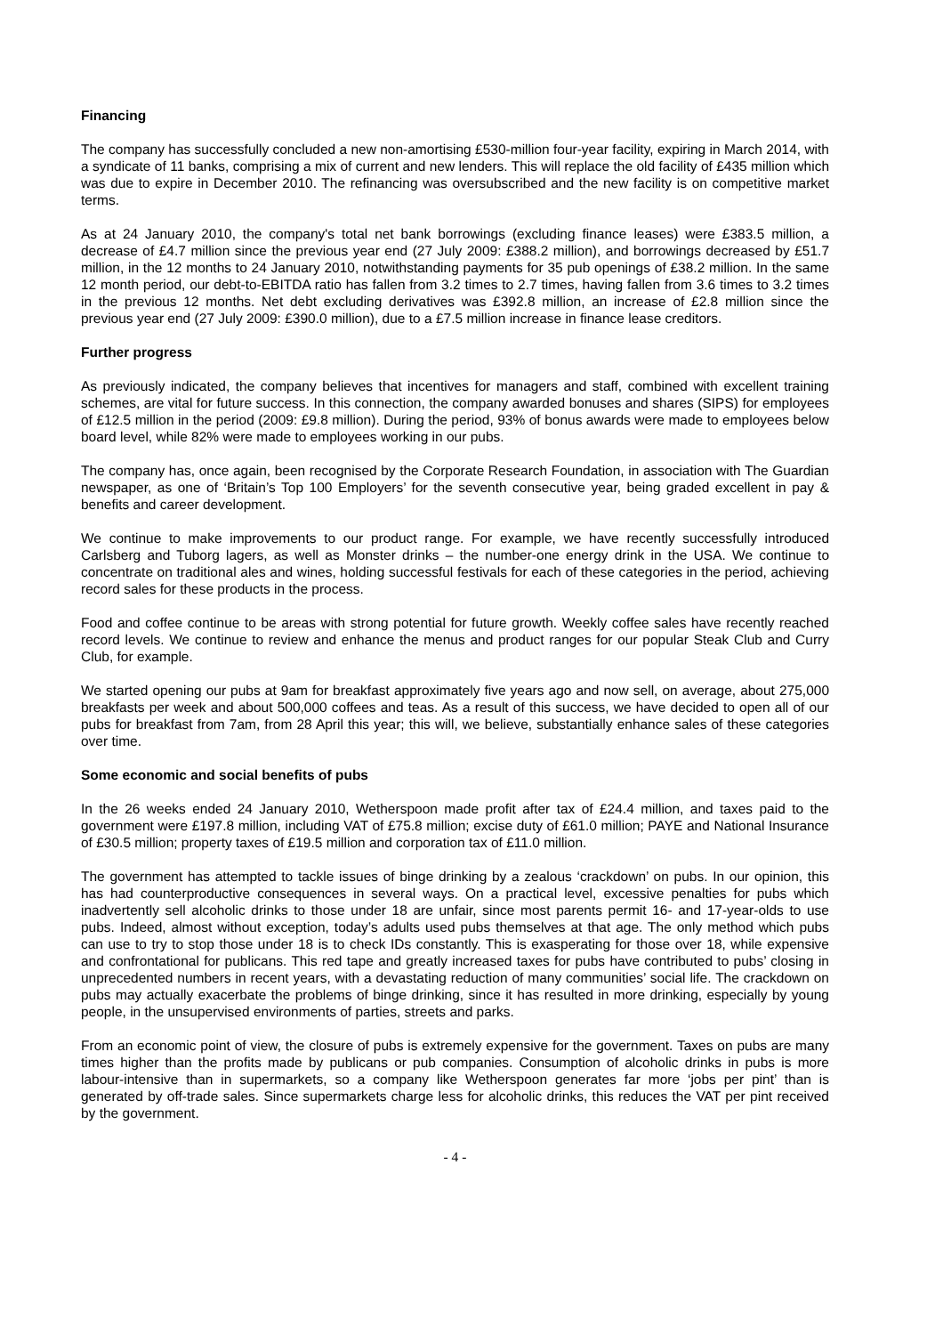Financing
The company has successfully concluded a new non-amortising £530-million four-year facility, expiring in March 2014, with a syndicate of 11 banks, comprising a mix of current and new lenders. This will replace the old facility of £435 million which was due to expire in December 2010. The refinancing was oversubscribed and the new facility is on competitive market terms.
As at 24 January 2010, the company's total net bank borrowings (excluding finance leases) were £383.5 million, a decrease of £4.7 million since the previous year end (27 July 2009: £388.2 million), and borrowings decreased by £51.7 million, in the 12 months to 24 January 2010, notwithstanding payments for 35 pub openings of £38.2 million. In the same 12 month period, our debt-to-EBITDA ratio has fallen from 3.2 times to 2.7 times, having fallen from 3.6 times to 3.2 times in the previous 12 months. Net debt excluding derivatives was £392.8 million, an increase of £2.8 million since the previous year end (27 July 2009: £390.0 million), due to a £7.5 million increase in finance lease creditors.
Further progress
As previously indicated, the company believes that incentives for managers and staff, combined with excellent training schemes, are vital for future success. In this connection, the company awarded bonuses and shares (SIPS) for employees of £12.5 million in the period (2009: £9.8 million). During the period, 93% of bonus awards were made to employees below board level, while 82% were made to employees working in our pubs.
The company has, once again, been recognised by the Corporate Research Foundation, in association with The Guardian newspaper, as one of ‘Britain’s Top 100 Employers’ for the seventh consecutive year, being graded excellent in pay & benefits and career development.
We continue to make improvements to our product range. For example, we have recently successfully introduced Carlsberg and Tuborg lagers, as well as Monster drinks – the number-one energy drink in the USA. We continue to concentrate on traditional ales and wines, holding successful festivals for each of these categories in the period, achieving record sales for these products in the process.
Food and coffee continue to be areas with strong potential for future growth. Weekly coffee sales have recently reached record levels. We continue to review and enhance the menus and product ranges for our popular Steak Club and Curry Club, for example.
We started opening our pubs at 9am for breakfast approximately five years ago and now sell, on average, about 275,000 breakfasts per week and about 500,000 coffees and teas. As a result of this success, we have decided to open all of our pubs for breakfast from 7am, from 28 April this year; this will, we believe, substantially enhance sales of these categories over time.
Some economic and social benefits of pubs
In the 26 weeks ended 24 January 2010, Wetherspoon made profit after tax of £24.4 million, and taxes paid to the government were £197.8 million, including VAT of £75.8 million; excise duty of £61.0 million; PAYE and National Insurance of £30.5 million; property taxes of £19.5 million and corporation tax of £11.0 million.
The government has attempted to tackle issues of binge drinking by a zealous ‘crackdown’ on pubs. In our opinion, this has had counterproductive consequences in several ways. On a practical level, excessive penalties for pubs which inadvertently sell alcoholic drinks to those under 18 are unfair, since most parents permit 16- and 17-year-olds to use pubs. Indeed, almost without exception, today’s adults used pubs themselves at that age. The only method which pubs can use to try to stop those under 18 is to check IDs constantly. This is exasperating for those over 18, while expensive and confrontational for publicans. This red tape and greatly increased taxes for pubs have contributed to pubs’ closing in unprecedented numbers in recent years, with a devastating reduction of many communities’ social life. The crackdown on pubs may actually exacerbate the problems of binge drinking, since it has resulted in more drinking, especially by young people, in the unsupervised environments of parties, streets and parks.
From an economic point of view, the closure of pubs is extremely expensive for the government. Taxes on pubs are many times higher than the profits made by publicans or pub companies. Consumption of alcoholic drinks in pubs is more labour-intensive than in supermarkets, so a company like Wetherspoon generates far more ‘jobs per pint’ than is generated by off-trade sales. Since supermarkets charge less for alcoholic drinks, this reduces the VAT per pint received by the government.
- 4 -